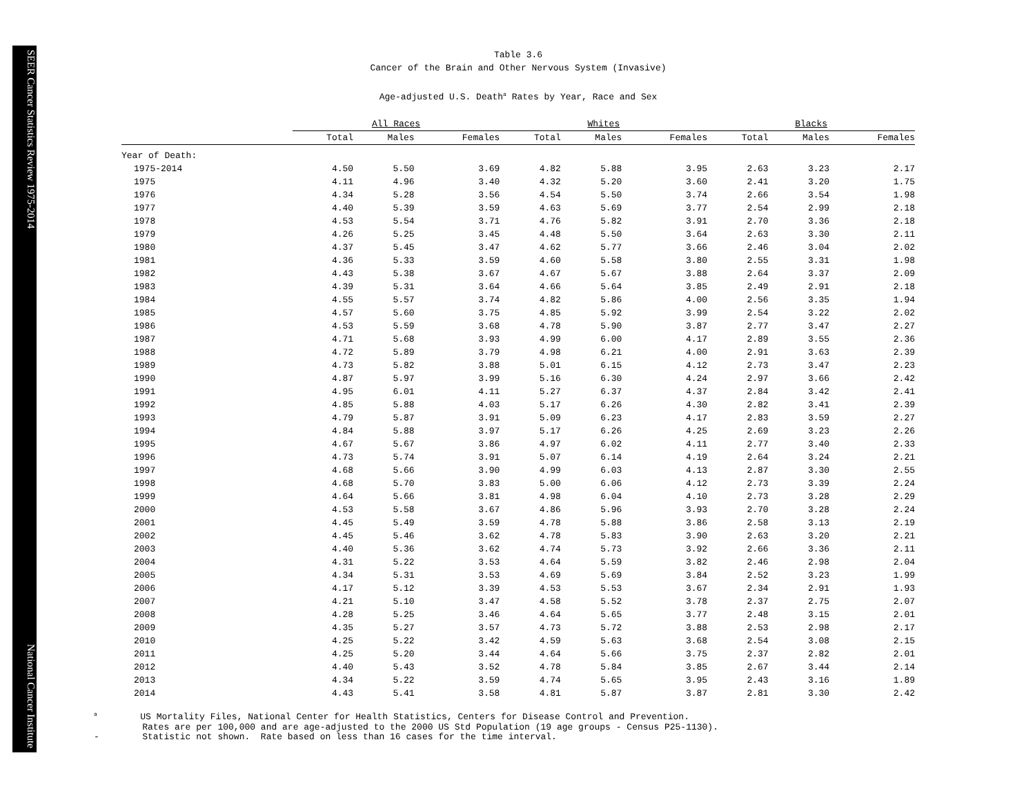SEER Cancer Statistics Review 1975-2014 National Cancer Institute
Table 3.6
Cancer of the Brain and Other Nervous System (Invasive)
Age-adjusted U.S. Death<sup>a</sup> Rates by Year, Race and Sex
| | All Races | | | | Whites | | | | Blacks | | |
| --- | --- | --- | --- | --- | --- | --- | --- | --- | --- | --- | --- |
| | Total | Males | Females | | Total | Males | Females | | Total | Males | Females |
| Year of Death: | | | | | | | | | | | |
| 1975-2014 | 4.50 | 5.50 | 3.69 | | 4.82 | 5.88 | 3.95 | | 2.63 | 3.23 | 2.17 |
| 1975 | 4.11 | 4.96 | 3.40 | | 4.32 | 5.20 | 3.60 | | 2.41 | 3.20 | 1.75 |
| 1976 | 4.34 | 5.28 | 3.56 | | 4.54 | 5.50 | 3.74 | | 2.66 | 3.54 | 1.98 |
| 1977 | 4.40 | 5.39 | 3.59 | | 4.63 | 5.69 | 3.77 | | 2.54 | 2.99 | 2.18 |
| 1978 | 4.53 | 5.54 | 3.71 | | 4.76 | 5.82 | 3.91 | | 2.70 | 3.36 | 2.18 |
| 1979 | 4.26 | 5.25 | 3.45 | | 4.48 | 5.50 | 3.64 | | 2.63 | 3.30 | 2.11 |
| 1980 | 4.37 | 5.45 | 3.47 | | 4.62 | 5.77 | 3.66 | | 2.46 | 3.04 | 2.02 |
| 1981 | 4.36 | 5.33 | 3.59 | | 4.60 | 5.58 | 3.80 | | 2.55 | 3.31 | 1.98 |
| 1982 | 4.43 | 5.38 | 3.67 | | 4.67 | 5.67 | 3.88 | | 2.64 | 3.37 | 2.09 |
| 1983 | 4.39 | 5.31 | 3.64 | | 4.66 | 5.64 | 3.85 | | 2.49 | 2.91 | 2.18 |
| 1984 | 4.55 | 5.57 | 3.74 | | 4.82 | 5.86 | 4.00 | | 2.56 | 3.35 | 1.94 |
| 1985 | 4.57 | 5.60 | 3.75 | | 4.85 | 5.92 | 3.99 | | 2.54 | 3.22 | 2.02 |
| 1986 | 4.53 | 5.59 | 3.68 | | 4.78 | 5.90 | 3.87 | | 2.77 | 3.47 | 2.27 |
| 1987 | 4.71 | 5.68 | 3.93 | | 4.99 | 6.00 | 4.17 | | 2.89 | 3.55 | 2.36 |
| 1988 | 4.72 | 5.89 | 3.79 | | 4.98 | 6.21 | 4.00 | | 2.91 | 3.63 | 2.39 |
| 1989 | 4.73 | 5.82 | 3.88 | | 5.01 | 6.15 | 4.12 | | 2.73 | 3.47 | 2.23 |
| 1990 | 4.87 | 5.97 | 3.99 | | 5.16 | 6.30 | 4.24 | | 2.97 | 3.66 | 2.42 |
| 1991 | 4.95 | 6.01 | 4.11 | | 5.27 | 6.37 | 4.37 | | 2.84 | 3.42 | 2.41 |
| 1992 | 4.85 | 5.88 | 4.03 | | 5.17 | 6.26 | 4.30 | | 2.82 | 3.41 | 2.39 |
| 1993 | 4.79 | 5.87 | 3.91 | | 5.09 | 6.23 | 4.17 | | 2.83 | 3.59 | 2.27 |
| 1994 | 4.84 | 5.88 | 3.97 | | 5.17 | 6.26 | 4.25 | | 2.69 | 3.23 | 2.26 |
| 1995 | 4.67 | 5.67 | 3.86 | | 4.97 | 6.02 | 4.11 | | 2.77 | 3.40 | 2.33 |
| 1996 | 4.73 | 5.74 | 3.91 | | 5.07 | 6.14 | 4.19 | | 2.64 | 3.24 | 2.21 |
| 1997 | 4.68 | 5.66 | 3.90 | | 4.99 | 6.03 | 4.13 | | 2.87 | 3.30 | 2.55 |
| 1998 | 4.68 | 5.70 | 3.83 | | 5.00 | 6.06 | 4.12 | | 2.73 | 3.39 | 2.24 |
| 1999 | 4.64 | 5.66 | 3.81 | | 4.98 | 6.04 | 4.10 | | 2.73 | 3.28 | 2.29 |
| 2000 | 4.53 | 5.58 | 3.67 | | 4.86 | 5.96 | 3.93 | | 2.70 | 3.28 | 2.24 |
| 2001 | 4.45 | 5.49 | 3.59 | | 4.78 | 5.88 | 3.86 | | 2.58 | 3.13 | 2.19 |
| 2002 | 4.45 | 5.46 | 3.62 | | 4.78 | 5.83 | 3.90 | | 2.63 | 3.20 | 2.21 |
| 2003 | 4.40 | 5.36 | 3.62 | | 4.74 | 5.73 | 3.92 | | 2.66 | 3.36 | 2.11 |
| 2004 | 4.31 | 5.22 | 3.53 | | 4.64 | 5.59 | 3.82 | | 2.46 | 2.98 | 2.04 |
| 2005 | 4.34 | 5.31 | 3.53 | | 4.69 | 5.69 | 3.84 | | 2.52 | 3.23 | 1.99 |
| 2006 | 4.17 | 5.12 | 3.39 | | 4.53 | 5.53 | 3.67 | | 2.34 | 2.91 | 1.93 |
| 2007 | 4.21 | 5.10 | 3.47 | | 4.58 | 5.52 | 3.78 | | 2.37 | 2.75 | 2.07 |
| 2008 | 4.28 | 5.25 | 3.46 | | 4.64 | 5.65 | 3.77 | | 2.48 | 3.15 | 2.01 |
| 2009 | 4.35 | 5.27 | 3.57 | | 4.73 | 5.72 | 3.88 | | 2.53 | 2.98 | 2.17 |
| 2010 | 4.25 | 5.22 | 3.42 | | 4.59 | 5.63 | 3.68 | | 2.54 | 3.08 | 2.15 |
| 2011 | 4.25 | 5.20 | 3.44 | | 4.64 | 5.66 | 3.75 | | 2.37 | 2.82 | 2.01 |
| 2012 | 4.40 | 5.43 | 3.52 | | 4.78 | 5.84 | 3.85 | | 2.67 | 3.44 | 2.14 |
| 2013 | 4.34 | 5.22 | 3.59 | | 4.74 | 5.65 | 3.95 | | 2.43 | 3.16 | 1.89 |
| 2014 | 4.43 | 5.41 | 3.58 | | 4.81 | 5.87 | 3.87 | | 2.81 | 3.30 | 2.42 |
<sup>a</sup> US Mortality Files, National Center for Health Statistics, Centers for Disease Control and Prevention. Rates are per 100,000 and are age-adjusted to the 2000 US Std Population (19 age groups - Census P25-1130). - Statistic not shown. Rate based on less than 16 cases for the time interval.